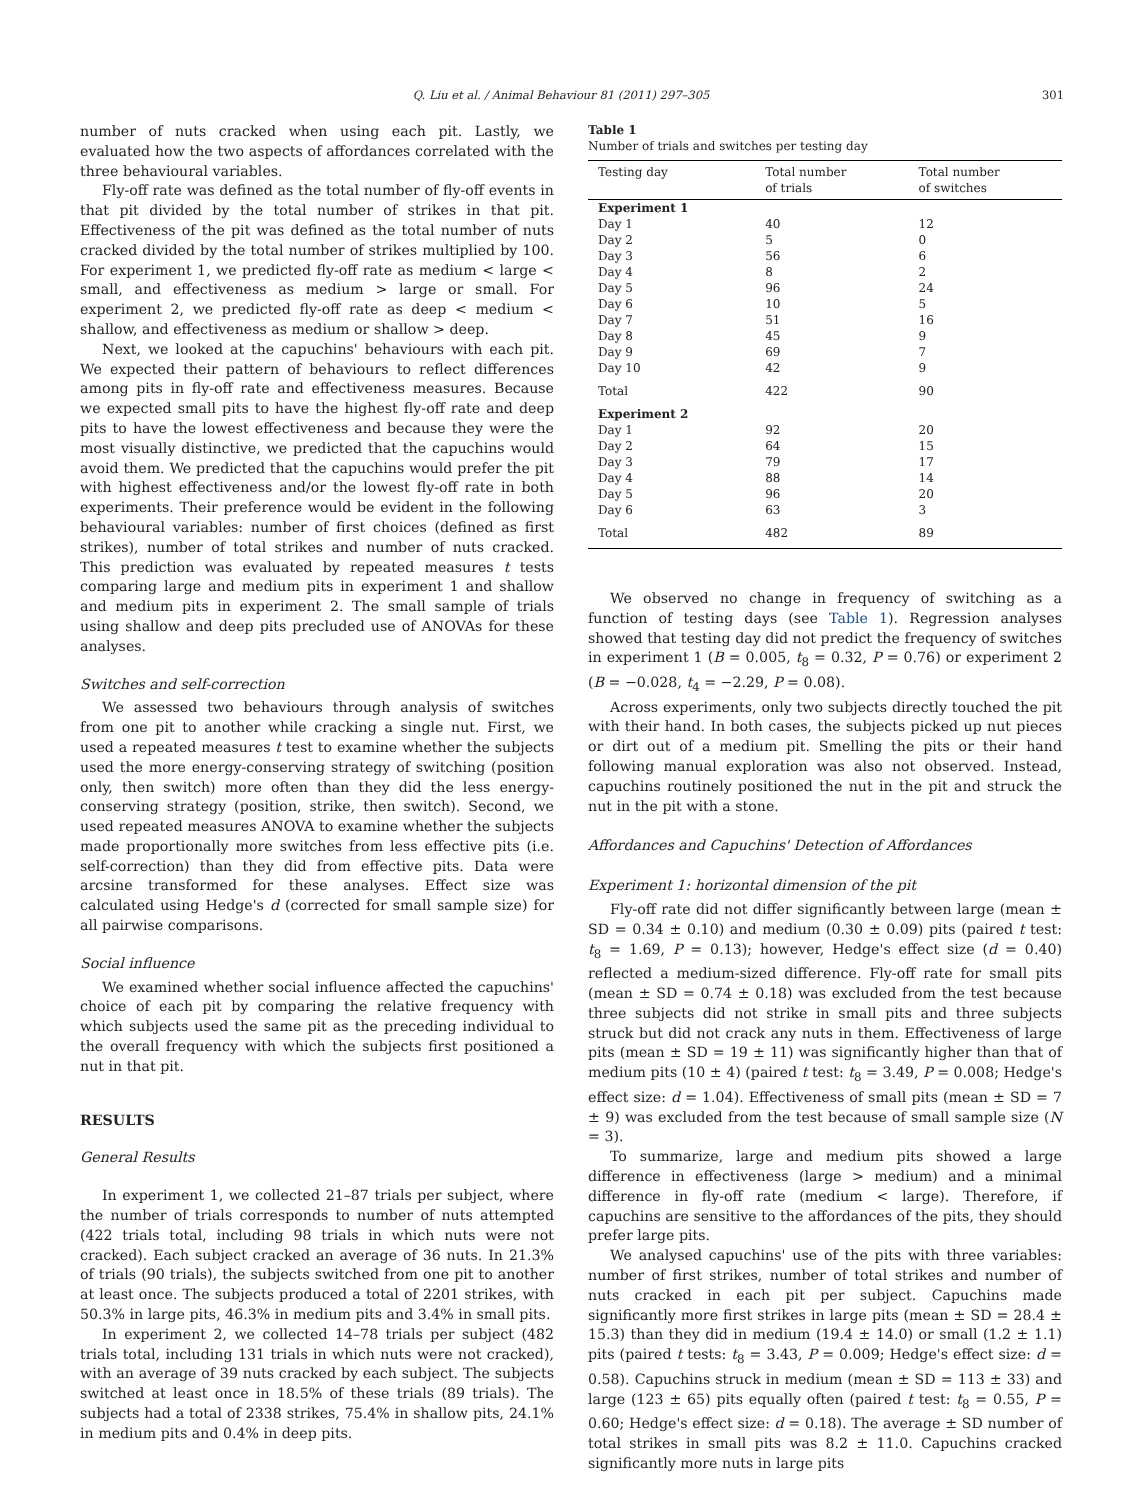Q. Liu et al. / Animal Behaviour 81 (2011) 297–305 301
number of nuts cracked when using each pit. Lastly, we evaluated how the two aspects of affordances correlated with the three behavioural variables.
Fly-off rate was defined as the total number of fly-off events in that pit divided by the total number of strikes in that pit. Effectiveness of the pit was defined as the total number of nuts cracked divided by the total number of strikes multiplied by 100. For experiment 1, we predicted fly-off rate as medium < large < small, and effectiveness as medium > large or small. For experiment 2, we predicted fly-off rate as deep < medium < shallow, and effectiveness as medium or shallow > deep.
Next, we looked at the capuchins' behaviours with each pit. We expected their pattern of behaviours to reflect differences among pits in fly-off rate and effectiveness measures. Because we expected small pits to have the highest fly-off rate and deep pits to have the lowest effectiveness and because they were the most visually distinctive, we predicted that the capuchins would avoid them. We predicted that the capuchins would prefer the pit with highest effectiveness and/or the lowest fly-off rate in both experiments. Their preference would be evident in the following behavioural variables: number of first choices (defined as first strikes), number of total strikes and number of nuts cracked. This prediction was evaluated by repeated measures t tests comparing large and medium pits in experiment 1 and shallow and medium pits in experiment 2. The small sample of trials using shallow and deep pits precluded use of ANOVAs for these analyses.
Switches and self-correction
We assessed two behaviours through analysis of switches from one pit to another while cracking a single nut. First, we used a repeated measures t test to examine whether the subjects used the more energy-conserving strategy of switching (position only, then switch) more often than they did the less energy-conserving strategy (position, strike, then switch). Second, we used repeated measures ANOVA to examine whether the subjects made proportionally more switches from less effective pits (i.e. self-correction) than they did from effective pits. Data were arcsine transformed for these analyses. Effect size was calculated using Hedge's d (corrected for small sample size) for all pairwise comparisons.
Social influence
We examined whether social influence affected the capuchins' choice of each pit by comparing the relative frequency with which subjects used the same pit as the preceding individual to the overall frequency with which the subjects first positioned a nut in that pit.
RESULTS
General Results
In experiment 1, we collected 21–87 trials per subject, where the number of trials corresponds to number of nuts attempted (422 trials total, including 98 trials in which nuts were not cracked). Each subject cracked an average of 36 nuts. In 21.3% of trials (90 trials), the subjects switched from one pit to another at least once. The subjects produced a total of 2201 strikes, with 50.3% in large pits, 46.3% in medium pits and 3.4% in small pits.
In experiment 2, we collected 14–78 trials per subject (482 trials total, including 131 trials in which nuts were not cracked), with an average of 39 nuts cracked by each subject. The subjects switched at least once in 18.5% of these trials (89 trials). The subjects had a total of 2338 strikes, 75.4% in shallow pits, 24.1% in medium pits and 0.4% in deep pits.
Table 1
Number of trials and switches per testing day
| Testing day | Total number of trials | Total number of switches |
| --- | --- | --- |
| Experiment 1 | | |
| Day 1 | 40 | 12 |
| Day 2 | 5 | 0 |
| Day 3 | 56 | 6 |
| Day 4 | 8 | 2 |
| Day 5 | 96 | 24 |
| Day 6 | 10 | 5 |
| Day 7 | 51 | 16 |
| Day 8 | 45 | 9 |
| Day 9 | 69 | 7 |
| Day 10 | 42 | 9 |
| Total | 422 | 90 |
| Experiment 2 | | |
| Day 1 | 92 | 20 |
| Day 2 | 64 | 15 |
| Day 3 | 79 | 17 |
| Day 4 | 88 | 14 |
| Day 5 | 96 | 20 |
| Day 6 | 63 | 3 |
| Total | 482 | 89 |
We observed no change in frequency of switching as a function of testing days (see Table 1). Regression analyses showed that testing day did not predict the frequency of switches in experiment 1 (B = 0.005, t<sub>8</sub> = 0.32, P = 0.76) or experiment 2 (B = −0.028, t<sub>4</sub> = −2.29, P = 0.08).
Across experiments, only two subjects directly touched the pit with their hand. In both cases, the subjects picked up nut pieces or dirt out of a medium pit. Smelling the pits or their hand following manual exploration was also not observed. Instead, capuchins routinely positioned the nut in the pit and struck the nut in the pit with a stone.
Affordances and Capuchins' Detection of Affordances
Experiment 1: horizontal dimension of the pit
Fly-off rate did not differ significantly between large (mean ± SD = 0.34 ± 0.10) and medium (0.30 ± 0.09) pits (paired t test: t<sub>8</sub> = 1.69, P = 0.13); however, Hedge's effect size (d = 0.40) reflected a medium-sized difference. Fly-off rate for small pits (mean ± SD = 0.74 ± 0.18) was excluded from the test because three subjects did not strike in small pits and three subjects struck but did not crack any nuts in them. Effectiveness of large pits (mean ± SD = 19 ± 11) was significantly higher than that of medium pits (10 ± 4) (paired t test: t<sub>8</sub> = 3.49, P = 0.008; Hedge's effect size: d = 1.04). Effectiveness of small pits (mean ± SD = 7 ± 9) was excluded from the test because of small sample size (N = 3).
To summarize, large and medium pits showed a large difference in effectiveness (large > medium) and a minimal difference in fly-off rate (medium < large). Therefore, if capuchins are sensitive to the affordances of the pits, they should prefer large pits.
We analysed capuchins' use of the pits with three variables: number of first strikes, number of total strikes and number of nuts cracked in each pit per subject. Capuchins made significantly more first strikes in large pits (mean ± SD = 28.4 ± 15.3) than they did in medium (19.4 ± 14.0) or small (1.2 ± 1.1) pits (paired t tests: t<sub>8</sub> = 3.43, P = 0.009; Hedge's effect size: d = 0.58). Capuchins struck in medium (mean ± SD = 113 ± 33) and large (123 ± 65) pits equally often (paired t test: t<sub>8</sub> = 0.55, P = 0.60; Hedge's effect size: d = 0.18). The average ± SD number of total strikes in small pits was 8.2 ± 11.0. Capuchins cracked significantly more nuts in large pits